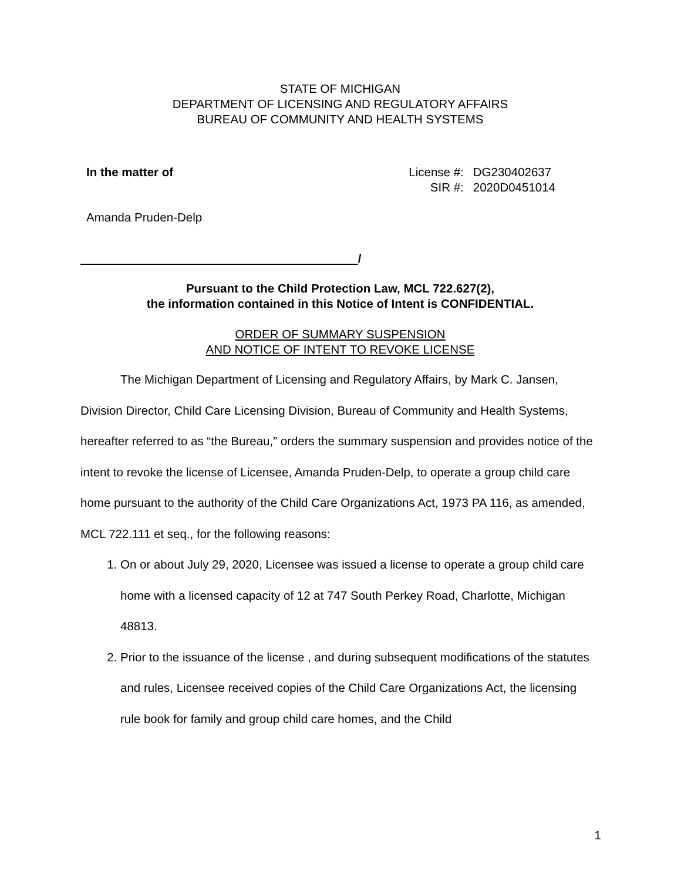STATE OF MICHIGAN
DEPARTMENT OF LICENSING AND REGULATORY AFFAIRS
BUREAU OF COMMUNITY AND HEALTH SYSTEMS
In the matter of License #: DG230402637 SIR #: 2020D0451014
Amanda Pruden-Delp
/
Pursuant to the Child Protection Law, MCL 722.627(2),
the information contained in this Notice of Intent is CONFIDENTIAL.
ORDER OF SUMMARY SUSPENSION
AND NOTICE OF INTENT TO REVOKE LICENSE
The Michigan Department of Licensing and Regulatory Affairs, by Mark C. Jansen, Division Director, Child Care Licensing Division, Bureau of Community and Health Systems, hereafter referred to as “the Bureau,” orders the summary suspension and provides notice of the intent to revoke the license of Licensee, Amanda Pruden-Delp, to operate a group child care home pursuant to the authority of the Child Care Organizations Act, 1973 PA 116, as amended, MCL 722.111 et seq., for the following reasons:
1. On or about July 29, 2020, Licensee was issued a license to operate a group child care home with a licensed capacity of 12 at 747 South Perkey Road, Charlotte, Michigan 48813.
2. Prior to the issuance of the license , and during subsequent modifications of the statutes and rules, Licensee received copies of the Child Care Organizations Act, the licensing rule book for family and group child care homes, and the Child
1